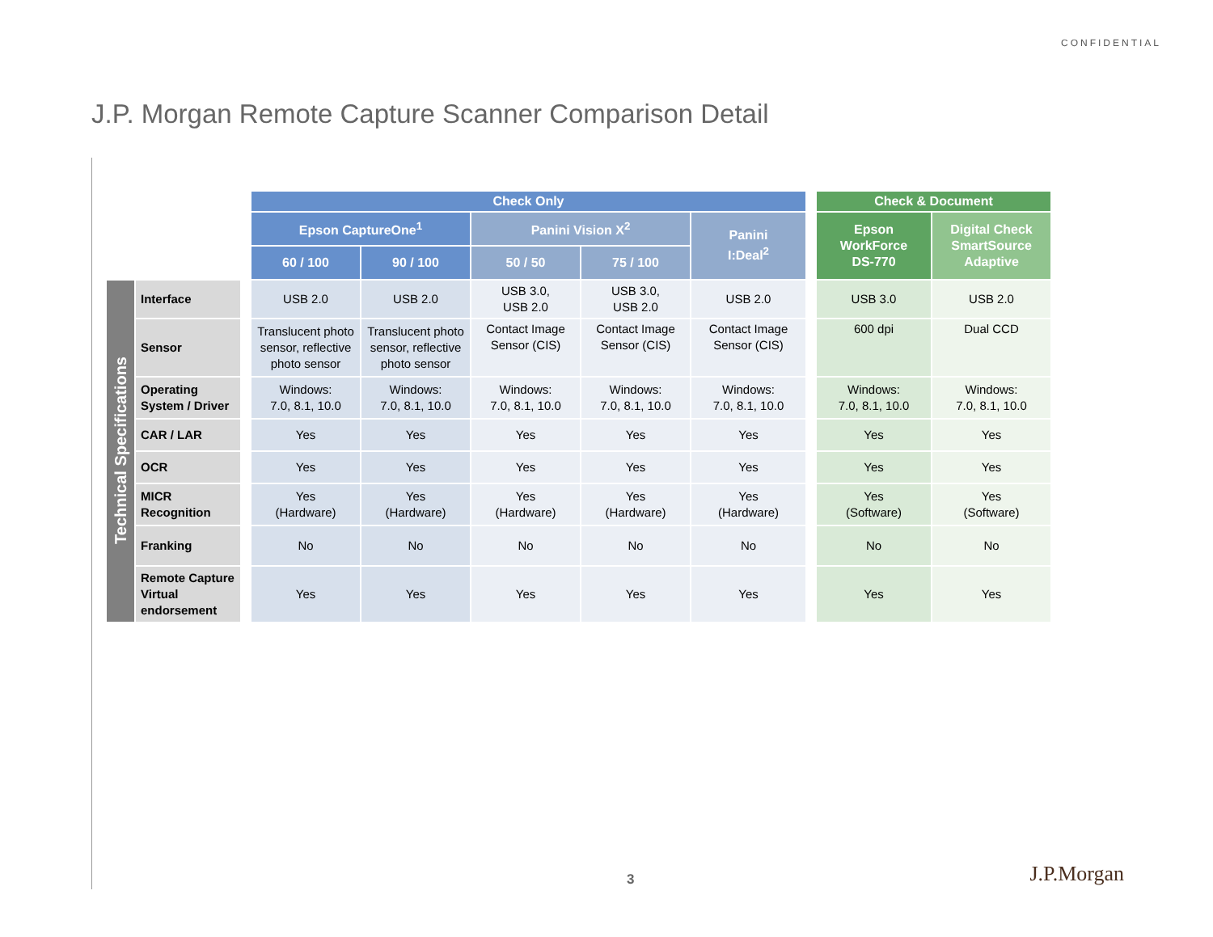CONFIDENTIAL
J.P. Morgan Remote Capture Scanner Comparison Detail
| | | | Check Only | | | | | | Check & Document | |
| | | | Epson CaptureOne<sup>1</sup> | | Panini Vision X<sup>2</sup> | | Panini I:Deal<sup>2</sup> | | Epson WorkForce DS-770 | Digital Check SmartSource Adaptive |
| | | | 60 / 100 | 90 / 100 | 50 / 50 | 75 / 100 | | | | |
| Technical Specifications | Interface | | USB 2.0 | USB 2.0 | USB 3.0, USB 2.0 | USB 3.0, USB 2.0 | USB 2.0 | | USB 3.0 | USB 2.0 |
| | Sensor | | Translucent photo sensor, reflective photo sensor | Translucent photo sensor, reflective photo sensor | Contact Image Sensor (CIS) | Contact Image Sensor (CIS) | Contact Image Sensor (CIS) | | 600 dpi | Dual CCD |
| | Operating System / Driver | | Windows: 7.0, 8.1, 10.0 | Windows: 7.0, 8.1, 10.0 | Windows: 7.0, 8.1, 10.0 | Windows: 7.0, 8.1, 10.0 | Windows: 7.0, 8.1, 10.0 | | Windows: 7.0, 8.1, 10.0 | Windows: 7.0, 8.1, 10.0 |
| | CAR / LAR | | Yes | Yes | Yes | Yes | Yes | | Yes | Yes |
| | OCR | | Yes | Yes | Yes | Yes | Yes | | Yes | Yes |
| | MICR Recognition | | Yes (Hardware) | Yes (Hardware) | Yes (Hardware) | Yes (Hardware) | Yes (Hardware) | | Yes (Software) | Yes (Software) |
| | Franking | | No | No | No | No | No | | No | No |
| | Remote Capture Virtual endorsement | | Yes | Yes | Yes | Yes | Yes | | Yes | Yes |
3 J.P.Morgan